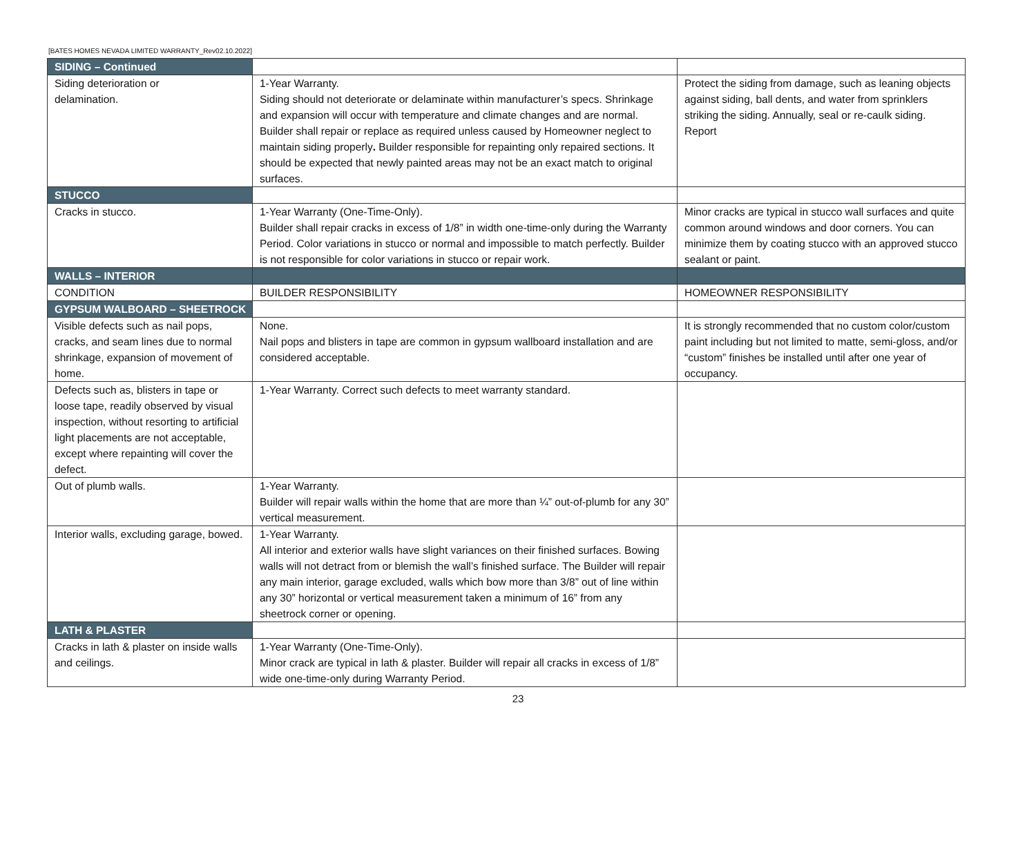[BATES HOMES NEVADA LIMITED WARRANTY_Rev02.10.2022]
| SIDING – Continued | | |
| Siding deterioration or delamination. | 1-Year Warranty. Siding should not deteriorate or delaminate within manufacturer’s specs. Shrinkage and expansion will occur with temperature and climate changes and are normal. Builder shall repair or replace as required unless caused by Homeowner neglect to maintain siding properly . Builder responsible for repainting only repaired sections. It should be expected that newly painted areas may not be an exact match to original surfaces. | Protect the siding from damage, such as leaning objects against siding, ball dents, and water from sprinklers striking the siding. Annually, seal or re-caulk siding. Report |
| STUCCO | | |
| Cracks in stucco. | 1-Year Warranty (One-Time-Only). Builder shall repair cracks in excess of 1/8” in width one-time-only during the Warranty Period. Color variations in stucco or normal and impossible to match perfectly. Builder is not responsible for color variations in stucco or repair work. | Minor cracks are typical in stucco wall surfaces and quite common around windows and door corners. You can minimize them by coating stucco with an approved stucco sealant or paint. |
| WALLS – INTERIOR | | |
| CONDITION | BUILDER RESPONSIBILITY | HOMEOWNER RESPONSIBILITY |
| GYPSUM WALBOARD – SHEETROCK | | |
| Visible defects such as nail pops, cracks, and seam lines due to normal shrinkage, expansion of movement of home. | None. Nail pops and blisters in tape are common in gypsum wallboard installation and are considered acceptable. | It is strongly recommended that no custom color/custom paint including but not limited to matte, semi-gloss, and/or “custom” finishes be installed until after one year of occupancy. |
| Defects such as, blisters in tape or loose tape, readily observed by visual inspection, without resorting to artificial light placements are not acceptable, except where repainting will cover the defect. | 1-Year Warranty. Correct such defects to meet warranty standard. | |
| Out of plumb walls. | 1-Year Warranty. Builder will repair walls within the home that are more than ¼” out-of-plumb for any 30” vertical measurement. | |
| Interior walls, excluding garage, bowed. | 1-Year Warranty. All interior and exterior walls have slight variances on their finished surfaces. Bowing walls will not detract from or blemish the wall’s finished surface. The Builder will repair any main interior, garage excluded, walls which bow more than 3/8” out of line within any 30” horizontal or vertical measurement taken a minimum of 16” from any sheetrock corner or opening. | |
| LATH & PLASTER | | |
| Cracks in lath & plaster on inside walls and ceilings. | 1-Year Warranty (One-Time-Only). Minor crack are typical in lath & plaster. Builder will repair all cracks in excess of 1/8” wide one-time-only during Warranty Period. | |
23